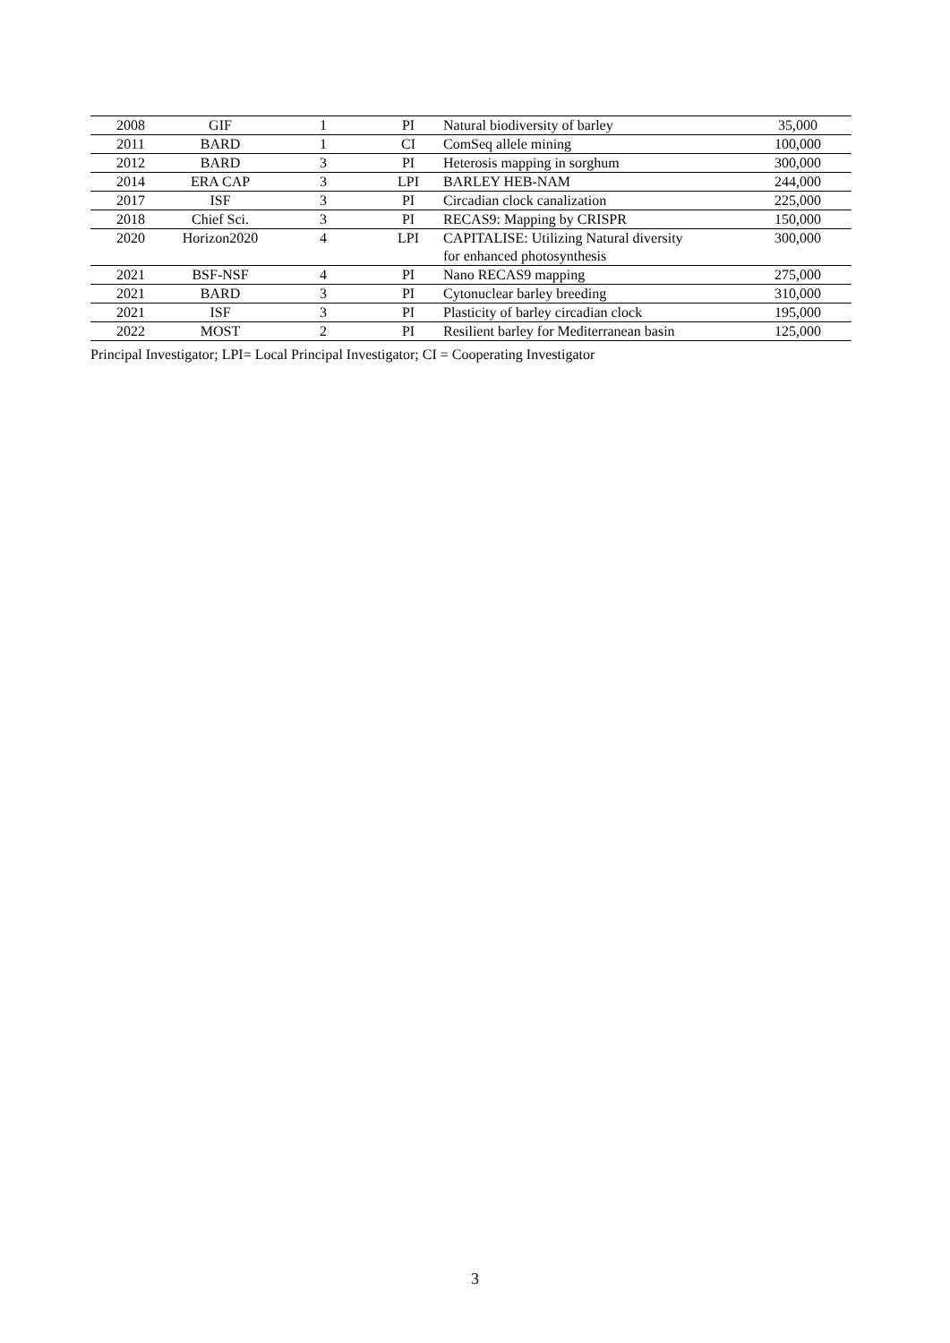| 2008 | GIF | 1 | PI | Natural biodiversity of barley | 35,000 |
| 2011 | BARD | 1 | CI | ComSeq allele mining | 100,000 |
| 2012 | BARD | 3 | PI | Heterosis mapping in sorghum | 300,000 |
| 2014 | ERA CAP | 3 | LPI | BARLEY HEB-NAM | 244,000 |
| 2017 | ISF | 3 | PI | Circadian clock canalization | 225,000 |
| 2018 | Chief Sci. | 3 | PI | RECAS9: Mapping by CRISPR | 150,000 |
| 2020 | Horizon2020 | 4 | LPI | CAPITALISE: Utilizing Natural diversity for enhanced photosynthesis | 300,000 |
| 2021 | BSF-NSF | 4 | PI | Nano RECAS9 mapping | 275,000 |
| 2021 | BARD | 3 | PI | Cytonuclear barley breeding | 310,000 |
| 2021 | ISF | 3 | PI | Plasticity of barley circadian clock | 195,000 |
| 2022 | MOST | 2 | PI | Resilient barley for Mediterranean basin | 125,000 |
Principal Investigator; LPI= Local Principal Investigator; CI = Cooperating Investigator
3